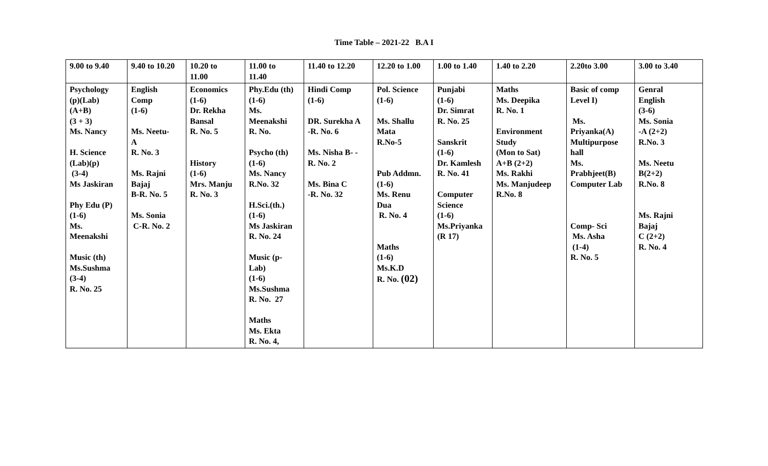Time Table – 2021-22 B.A I
| 9.00 to 9.40 | 9.40 to 10.20 | 10.20 to 11.00 | 11.00 to 11.40 | 11.40 to 12.20 | 12.20 to 1.00 | 1.00 to 1.40 | 1.40 to 2.20 | 2.20to 3.00 | 3.00 to 3.40 |
| Psychology (p)(Lab) (A+B) (3 + 3) Ms. Nancy H. Science (Lab)(p) (3-4) Ms Jaskiran Phy Edu (P) (1-6) Ms. Meenakshi Music (th) Ms.Sushma (3-4) R. No. 25 | English Comp (1-6) Ms. Neetu- A R. No. 3 Ms. Rajni Bajaj B-R. No. 5 Ms. Sonia C-R. No. 2 | Economics (1-6) Dr. Rekha Bansal R. No. 5 History (1-6) Mrs. Manju R. No. 3 | Phy.Edu (th) (1-6) Ms. Meenakshi R. No. Psycho (th) (1-6) Ms. Nancy R.No. 32 H.Sci.(th.) (1-6) Ms Jaskiran R. No. 24 Music (p- Lab) (1-6) Ms.Sushma R. No. 27 Maths Ms. Ekta R. No. 4, | Hindi Comp (1-6) DR. Surekha A -R. No. 6 Ms. Nisha B- - R. No. 2 Ms. Bina C -R. No. 32 | Pol. Science (1-6) Ms. Shallu Mata R.No-5 Pub Addmn. (1-6) Ms. Renu Dua R. No. 4 Maths (1-6) Ms.K.D R. No. (02) | Punjabi (1-6) Dr. Simrat R. No. 25 Sanskrit (1-6) Dr. Kamlesh R. No. 41 Computer Science (1-6) Ms.Priyanka (R 17) | Maths Ms. Deepika R. No. 1 Environment Study (Mon to Sat) A+B (2+2) Ms. Rakhi Ms. Manjudeep R.No. 8 | Basic of comp Level I) Ms. Priyanka(A) Multipurpose hall Ms. Prabhjeet(B) Computer Lab Comp- Sci Ms. Asha (1-4) R. No. 5 | Genral English (3-6) Ms. Sonia -A (2+2) R.No. 3 Ms. Neetu B(2+2) R.No. 8 Ms. Rajni Bajaj C (2+2) R. No. 4 |